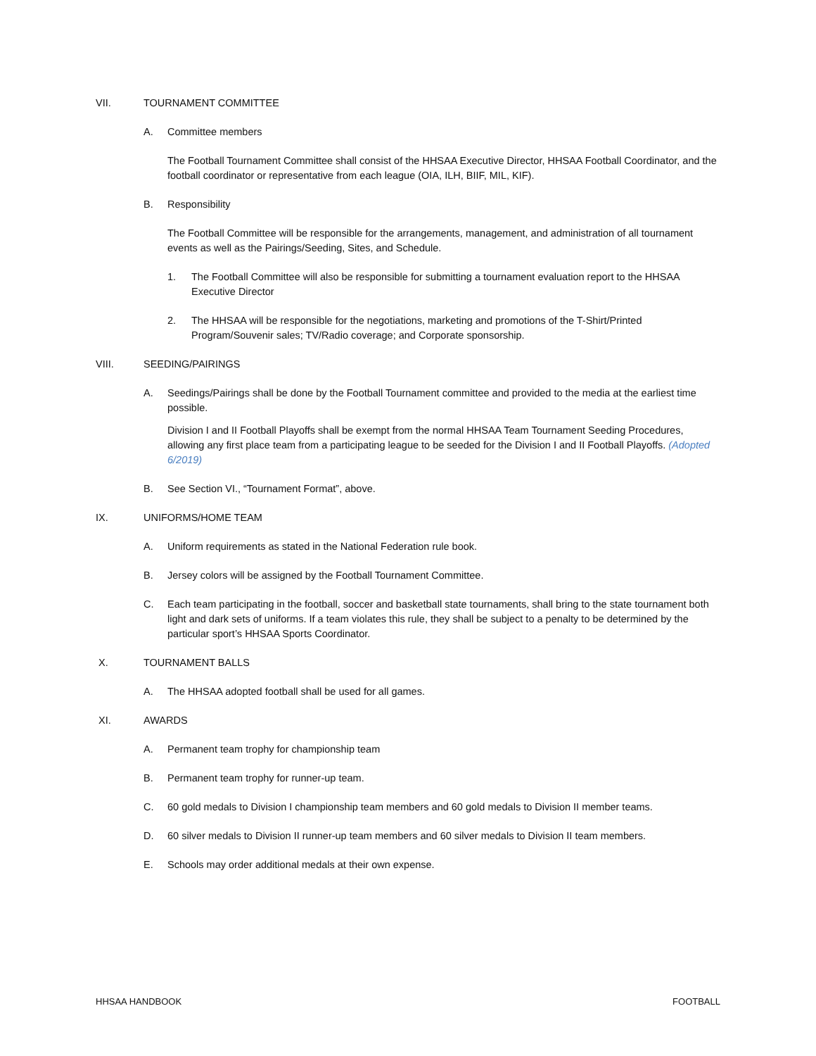VII. TOURNAMENT COMMITTEE
A. Committee members
The Football Tournament Committee shall consist of the HHSAA Executive Director, HHSAA Football Coordinator, and the football coordinator or representative from each league (OIA, ILH, BIIF, MIL, KIF).
B. Responsibility
The Football Committee will be responsible for the arrangements, management, and administration of all tournament events as well as the Pairings/Seeding, Sites, and Schedule.
1. The Football Committee will also be responsible for submitting a tournament evaluation report to the HHSAA Executive Director
2. The HHSAA will be responsible for the negotiations, marketing and promotions of the T-Shirt/Printed Program/Souvenir sales; TV/Radio coverage; and Corporate sponsorship.
VIII. SEEDING/PAIRINGS
A. Seedings/Pairings shall be done by the Football Tournament committee and provided to the media at the earliest time possible.
Division I and II Football Playoffs shall be exempt from the normal HHSAA Team Tournament Seeding Procedures, allowing any first place team from a participating league to be seeded for the Division I and II Football Playoffs. (Adopted 6/2019)
B. See Section VI., “Tournament Format”, above.
IX. UNIFORMS/HOME TEAM
A. Uniform requirements as stated in the National Federation rule book.
B. Jersey colors will be assigned by the Football Tournament Committee.
C. Each team participating in the football, soccer and basketball state tournaments, shall bring to the state tournament both light and dark sets of uniforms. If a team violates this rule, they shall be subject to a penalty to be determined by the particular sport’s HHSAA Sports Coordinator.
X. TOURNAMENT BALLS
A. The HHSAA adopted football shall be used for all games.
XI. AWARDS
A. Permanent team trophy for championship team
B. Permanent team trophy for runner-up team.
C. 60 gold medals to Division I championship team members and 60 gold medals to Division II member teams.
D. 60 silver medals to Division II runner-up team members and 60 silver medals to Division II team members.
E. Schools may order additional medals at their own expense.
HHSAA HANDBOOK FOOTBALL